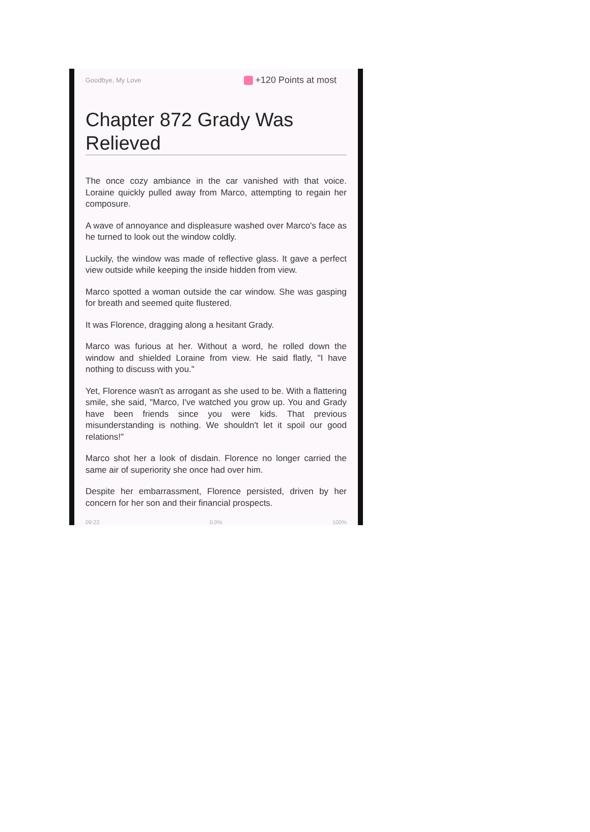Goodbye, My Love +120 Points at most
Chapter 872 Grady Was Relieved
The once cozy ambiance in the car vanished with that voice. Loraine quickly pulled away from Marco, attempting to regain her composure.
A wave of annoyance and displeasure washed over Marco's face as he turned to look out the window coldly.
Luckily, the window was made of reflective glass. It gave a perfect view outside while keeping the inside hidden from view.
Marco spotted a woman outside the car window. She was gasping for breath and seemed quite flustered.
It was Florence, dragging along a hesitant Grady.
Marco was furious at her. Without a word, he rolled down the window and shielded Loraine from view. He said flatly, "I have nothing to discuss with you."
Yet, Florence wasn't as arrogant as she used to be. With a flattering smile, she said, "Marco, I've watched you grow up. You and Grady have been friends since you were kids. That previous misunderstanding is nothing. We shouldn't let it spoil our good relations!"
Marco shot her a look of disdain. Florence no longer carried the same air of superiority she once had over him.
Despite her embarrassment, Florence persisted, driven by her concern for her son and their financial prospects.
09:22 0.0% 100%